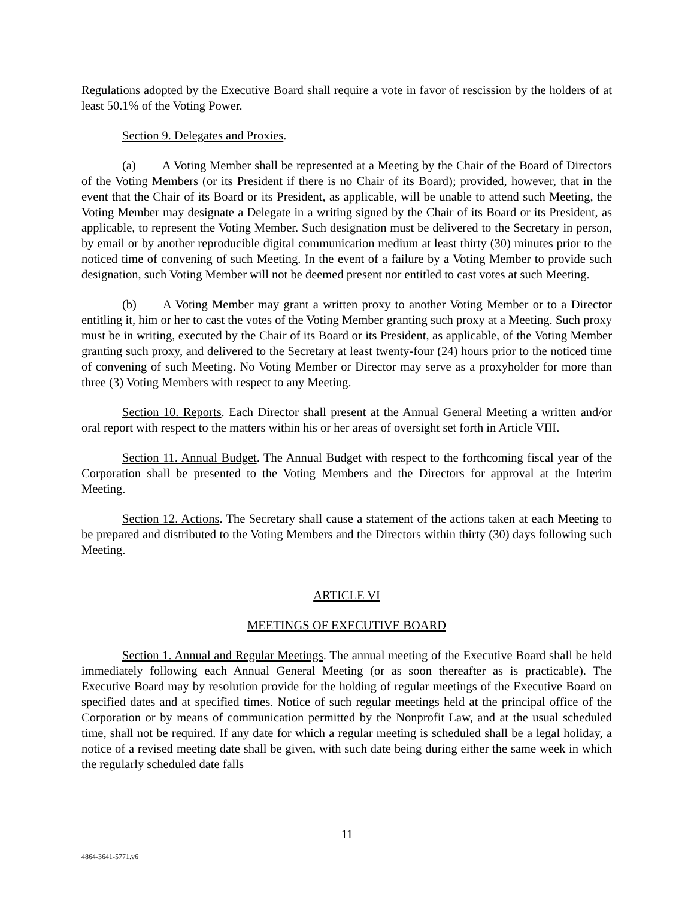Regulations adopted by the Executive Board shall require a vote in favor of rescission by the holders of at least 50.1% of the Voting Power.
Section 9. Delegates and Proxies.
(a) A Voting Member shall be represented at a Meeting by the Chair of the Board of Directors of the Voting Members (or its President if there is no Chair of its Board); provided, however, that in the event that the Chair of its Board or its President, as applicable, will be unable to attend such Meeting, the Voting Member may designate a Delegate in a writing signed by the Chair of its Board or its President, as applicable, to represent the Voting Member. Such designation must be delivered to the Secretary in person, by email or by another reproducible digital communication medium at least thirty (30) minutes prior to the noticed time of convening of such Meeting. In the event of a failure by a Voting Member to provide such designation, such Voting Member will not be deemed present nor entitled to cast votes at such Meeting.
(b) A Voting Member may grant a written proxy to another Voting Member or to a Director entitling it, him or her to cast the votes of the Voting Member granting such proxy at a Meeting. Such proxy must be in writing, executed by the Chair of its Board or its President, as applicable, of the Voting Member granting such proxy, and delivered to the Secretary at least twenty-four (24) hours prior to the noticed time of convening of such Meeting. No Voting Member or Director may serve as a proxyholder for more than three (3) Voting Members with respect to any Meeting.
Section 10. Reports. Each Director shall present at the Annual General Meeting a written and/or oral report with respect to the matters within his or her areas of oversight set forth in Article VIII.
Section 11. Annual Budget. The Annual Budget with respect to the forthcoming fiscal year of the Corporation shall be presented to the Voting Members and the Directors for approval at the Interim Meeting.
Section 12. Actions. The Secretary shall cause a statement of the actions taken at each Meeting to be prepared and distributed to the Voting Members and the Directors within thirty (30) days following such Meeting.
ARTICLE VI
MEETINGS OF EXECUTIVE BOARD
Section 1. Annual and Regular Meetings. The annual meeting of the Executive Board shall be held immediately following each Annual General Meeting (or as soon thereafter as is practicable). The Executive Board may by resolution provide for the holding of regular meetings of the Executive Board on specified dates and at specified times. Notice of such regular meetings held at the principal office of the Corporation or by means of communication permitted by the Nonprofit Law, and at the usual scheduled time, shall not be required. If any date for which a regular meeting is scheduled shall be a legal holiday, a notice of a revised meeting date shall be given, with such date being during either the same week in which the regularly scheduled date falls
11
4864-3641-5771.v6